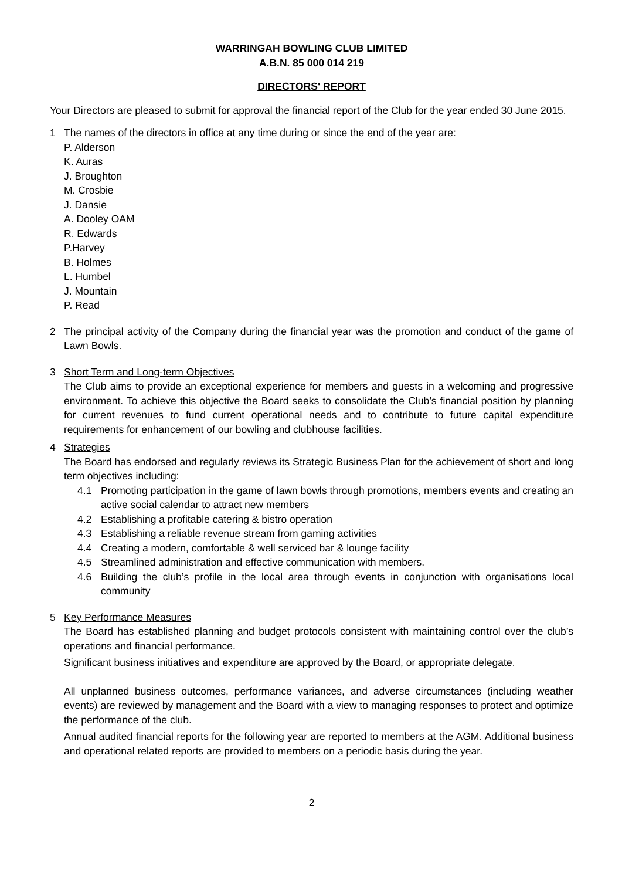WARRINGAH BOWLING CLUB LIMITED
A.B.N. 85 000 014 219
DIRECTORS' REPORT
Your Directors are pleased to submit for approval the financial report of the Club for the year ended 30 June 2015.
1 The names of the directors in office at any time during or since the end of the year are:
P. Alderson
K. Auras
J. Broughton
M. Crosbie
J. Dansie
A. Dooley OAM
R. Edwards
P.Harvey
B. Holmes
L. Humbel
J. Mountain
P. Read
2 The principal activity of the Company during the financial year was the promotion and conduct of the game of Lawn Bowls.
3 Short Term and Long-term Objectives
The Club aims to provide an exceptional experience for members and guests in a welcoming and progressive environment. To achieve this objective the Board seeks to consolidate the Club’s financial position by planning for current revenues to fund current operational needs and to contribute to future capital expenditure requirements for enhancement of our bowling and clubhouse facilities.
4 Strategies
The Board has endorsed and regularly reviews its Strategic Business Plan for the achievement of short and long term objectives including:
4.1 Promoting participation in the game of lawn bowls through promotions, members events and creating an active social calendar to attract new members
4.2 Establishing a profitable catering & bistro operation
4.3 Establishing a reliable revenue stream from gaming activities
4.4 Creating a modern, comfortable & well serviced bar & lounge facility
4.5 Streamlined administration and effective communication with members.
4.6 Building the club’s profile in the local area through events in conjunction with organisations local community
5 Key Performance Measures
The Board has established planning and budget protocols consistent with maintaining control over the club’s operations and financial performance.
Significant business initiatives and expenditure are approved by the Board, or appropriate delegate.
All unplanned business outcomes, performance variances, and adverse circumstances (including weather events) are reviewed by management and the Board with a view to managing responses to protect and optimize the performance of the club.
Annual audited financial reports for the following year are reported to members at the AGM. Additional business and operational related reports are provided to members on a periodic basis during the year.
2